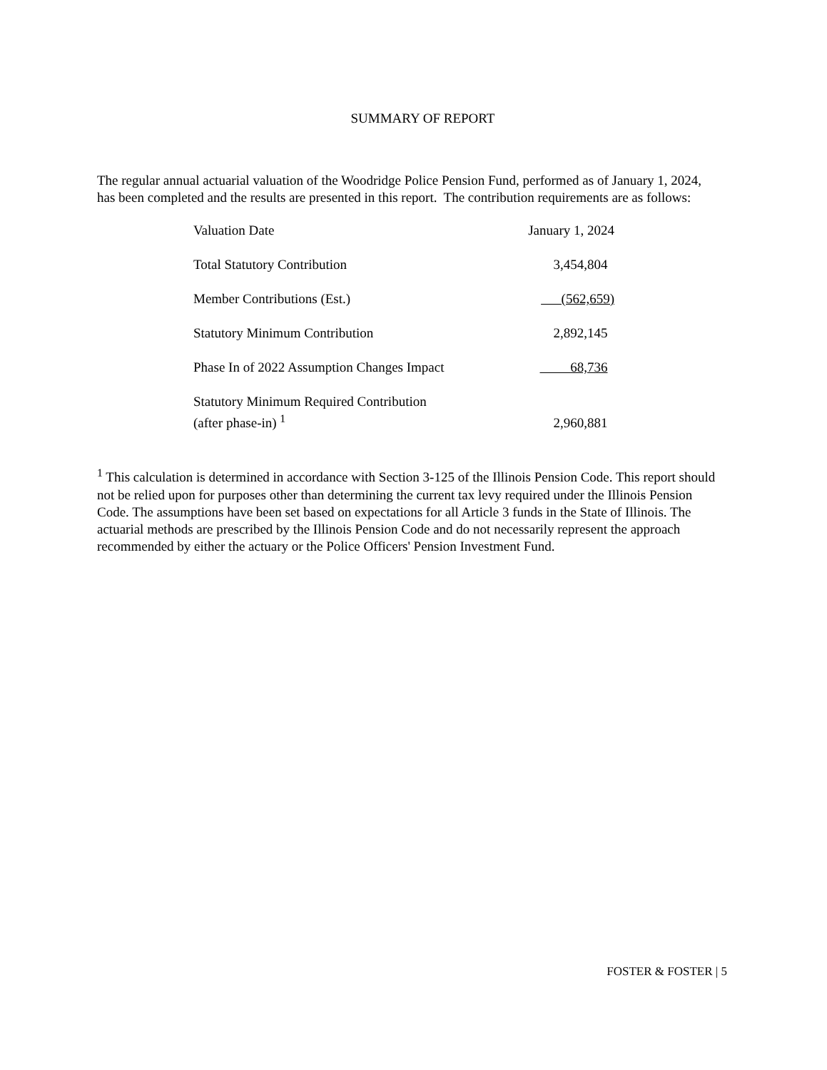SUMMARY OF REPORT
The regular annual actuarial valuation of the Woodridge Police Pension Fund, performed as of January 1, 2024, has been completed and the results are presented in this report. The contribution requirements are as follows:
| Valuation Date | January 1, 2024 |
| Total Statutory Contribution | 3,454,804 |
| Member Contributions (Est.) | (562,659) |
| Statutory Minimum Contribution | 2,892,145 |
| Phase In of 2022 Assumption Changes Impact | 68,736 |
| Statutory Minimum Required Contribution (after phase-in) <sup>1</sup> | 2,960,881 |
<sup>1</sup> This calculation is determined in accordance with Section 3-125 of the Illinois Pension Code. This report should not be relied upon for purposes other than determining the current tax levy required under the Illinois Pension Code. The assumptions have been set based on expectations for all Article 3 funds in the State of Illinois. The actuarial methods are prescribed by the Illinois Pension Code and do not necessarily represent the approach recommended by either the actuary or the Police Officers' Pension Investment Fund.
FOSTER & FOSTER | 5